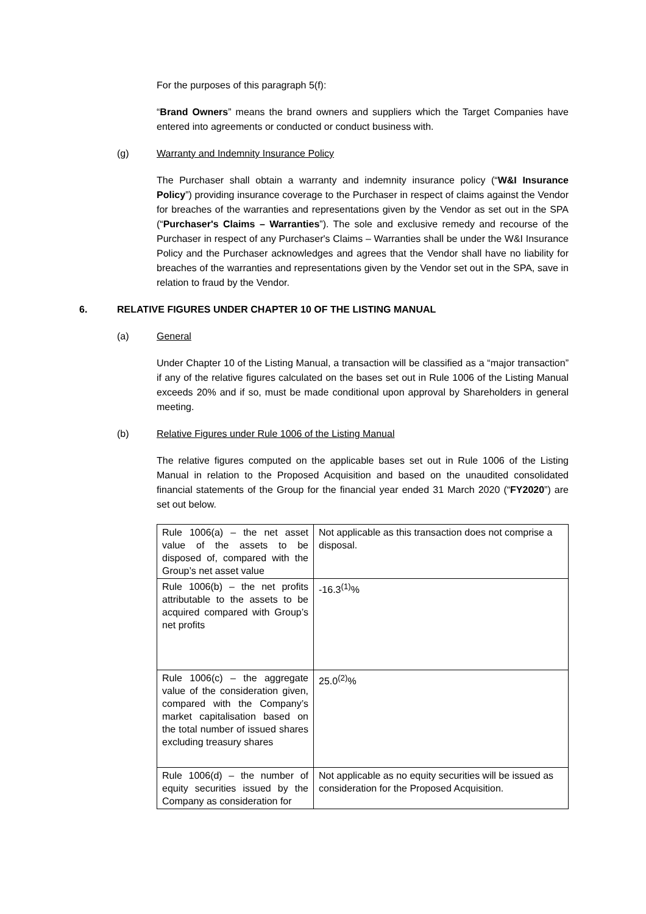For the purposes of this paragraph 5(f):
“Brand Owners” means the brand owners and suppliers which the Target Companies have entered into agreements or conducted or conduct business with.
(g) Warranty and Indemnity Insurance Policy
The Purchaser shall obtain a warranty and indemnity insurance policy (“W&I Insurance Policy”) providing insurance coverage to the Purchaser in respect of claims against the Vendor for breaches of the warranties and representations given by the Vendor as set out in the SPA (“Purchaser's Claims – Warranties”). The sole and exclusive remedy and recourse of the Purchaser in respect of any Purchaser's Claims – Warranties shall be under the W&I Insurance Policy and the Purchaser acknowledges and agrees that the Vendor shall have no liability for breaches of the warranties and representations given by the Vendor set out in the SPA, save in relation to fraud by the Vendor.
6. RELATIVE FIGURES UNDER CHAPTER 10 OF THE LISTING MANUAL
(a) General
Under Chapter 10 of the Listing Manual, a transaction will be classified as a “major transaction” if any of the relative figures calculated on the bases set out in Rule 1006 of the Listing Manual exceeds 20% and if so, must be made conditional upon approval by Shareholders in general meeting.
(b) Relative Figures under Rule 1006 of the Listing Manual
The relative figures computed on the applicable bases set out in Rule 1006 of the Listing Manual in relation to the Proposed Acquisition and based on the unaudited consolidated financial statements of the Group for the financial year ended 31 March 2020 (“FY2020”) are set out below.
| Rule 1006(a) – the net asset value of the assets to be disposed of, compared with the Group’s net asset value | Not applicable as this transaction does not comprise a disposal. |
| Rule 1006(b) – the net profits attributable to the assets to be acquired compared with Group’s net profits | -16.3<sup>(1)</sup>% |
| Rule 1006(c) – the aggregate value of the consideration given, compared with the Company’s market capitalisation based on the total number of issued shares excluding treasury shares | 25.0<sup>(2)</sup>% |
| Rule 1006(d) – the number of equity securities issued by the Company as consideration for | Not applicable as no equity securities will be issued as consideration for the Proposed Acquisition. |